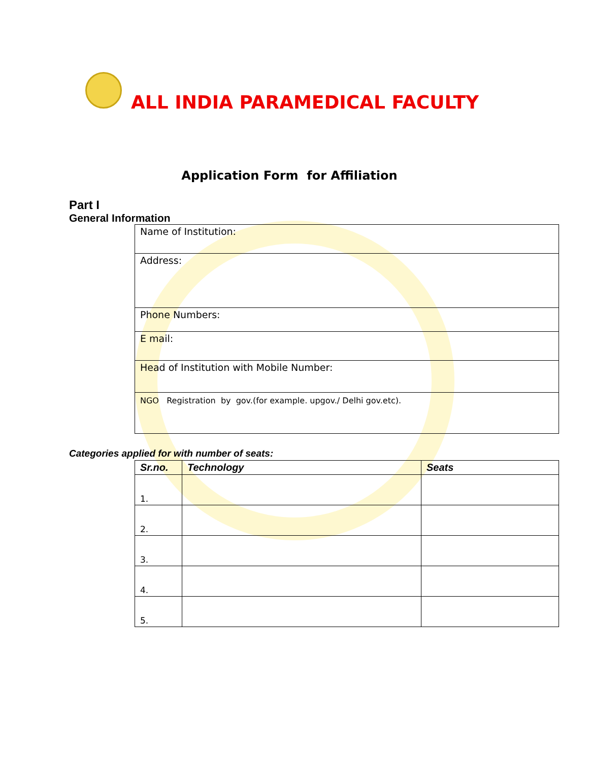ALL INDIA PARAMEDICAL FACULTY
Application Form for Affiliation
Part I
General Information
| Name of Institution: |
| Address: |
| Phone Numbers: |
| E mail: |
| Head of Institution with Mobile Number: |
| NGO Registration by gov.(for example. upgov./ Delhi gov.etc). |
Categories applied for with number of seats:
| Sr.no. | Technology | Seats |
| --- | --- | --- |
| 1. | | |
| 2. | | |
| 3. | | |
| 4. | | |
| 5. | | |